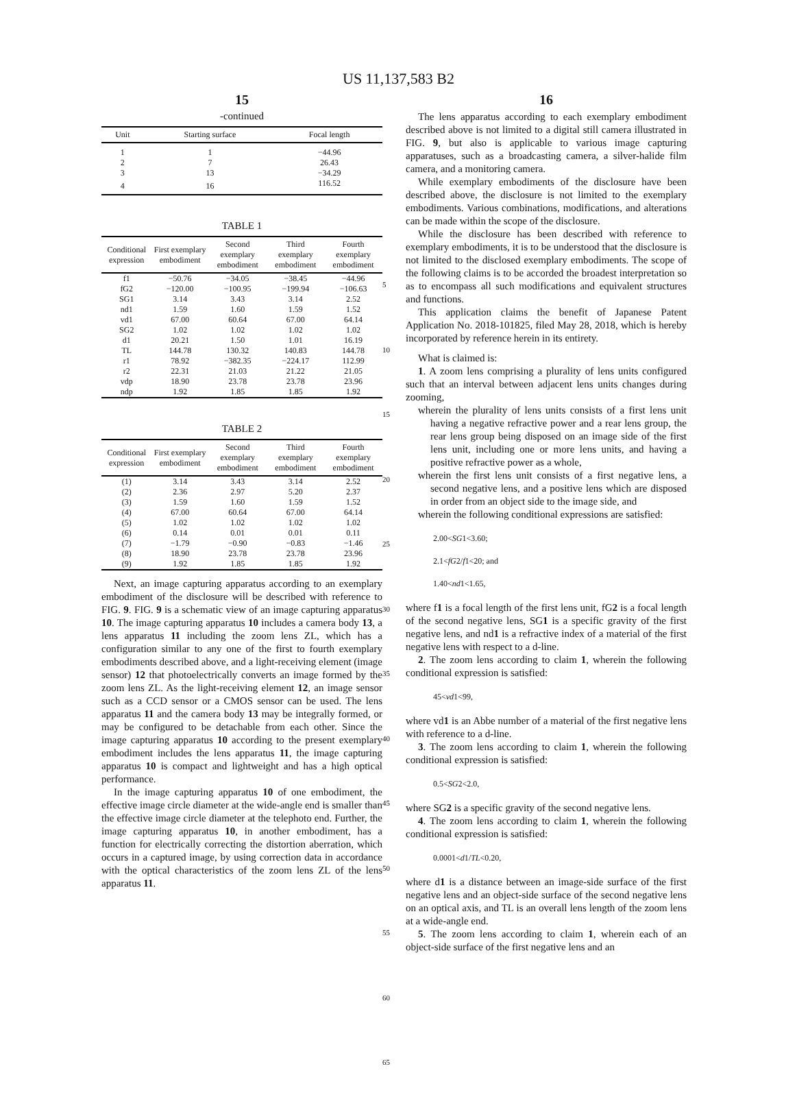US 11,137,583 B2
15
-continued
| Unit | Starting surface | Focal length |
| --- | --- | --- |
| 1 | 1 | −44.96 |
| 2 | 7 | 26.43 |
| 3 | 13 | −34.29 |
| 4 | 16 | 116.52 |
TABLE 1
| Conditional expression | First exemplary embodiment | Second exemplary embodiment | Third exemplary embodiment | Fourth exemplary embodiment |
| --- | --- | --- | --- | --- |
| f1 | −50.76 | −34.05 | −38.45 | −44.96 |
| fG2 | −120.00 | −100.95 | −199.94 | −106.63 |
| SG1 | 3.14 | 3.43 | 3.14 | 2.52 |
| nd1 | 1.59 | 1.60 | 1.59 | 1.52 |
| vd1 | 67.00 | 60.64 | 67.00 | 64.14 |
| SG2 | 1.02 | 1.02 | 1.02 | 1.02 |
| d1 | 20.21 | 1.50 | 1.01 | 16.19 |
| TL | 144.78 | 130.32 | 140.83 | 144.78 |
| r1 | 78.92 | −382.35 | −224.17 | 112.99 |
| r2 | 22.31 | 21.03 | 21.22 | 21.05 |
| vdp | 18.90 | 23.78 | 23.78 | 23.96 |
| ndp | 1.92 | 1.85 | 1.85 | 1.92 |
TABLE 2
| Conditional expression | First exemplary embodiment | Second exemplary embodiment | Third exemplary embodiment | Fourth exemplary embodiment |
| --- | --- | --- | --- | --- |
| (1) | 3.14 | 3.43 | 3.14 | 2.52 |
| (2) | 2.36 | 2.97 | 5.20 | 2.37 |
| (3) | 1.59 | 1.60 | 1.59 | 1.52 |
| (4) | 67.00 | 60.64 | 67.00 | 64.14 |
| (5) | 1.02 | 1.02 | 1.02 | 1.02 |
| (6) | 0.14 | 0.01 | 0.01 | 0.11 |
| (7) | −1.79 | −0.90 | −0.83 | −1.46 |
| (8) | 18.90 | 23.78 | 23.78 | 23.96 |
| (9) | 1.92 | 1.85 | 1.85 | 1.92 |
Next, an image capturing apparatus according to an exemplary embodiment of the disclosure will be described with reference to FIG. 9. FIG. 9 is a schematic view of an image capturing apparatus 10. The image capturing apparatus 10 includes a camera body 13, a lens apparatus 11 including the zoom lens ZL, which has a configuration similar to any one of the first to fourth exemplary embodiments described above, and a light-receiving element (image sensor) 12 that photoelectrically converts an image formed by the zoom lens ZL. As the light-receiving element 12, an image sensor such as a CCD sensor or a CMOS sensor can be used. The lens apparatus 11 and the camera body 13 may be integrally formed, or may be configured to be detachable from each other. Since the image capturing apparatus 10 according to the present exemplary embodiment includes the lens apparatus 11, the image capturing apparatus 10 is compact and lightweight and has a high optical performance.
In the image capturing apparatus 10 of one embodiment, the effective image circle diameter at the wide-angle end is smaller than the effective image circle diameter at the telephoto end. Further, the image capturing apparatus 10, in another embodiment, has a function for electrically correcting the distortion aberration, which occurs in a captured image, by using correction data in accordance with the optical characteristics of the zoom lens ZL of the lens apparatus 11.
5
10
15
20
25
30
35
40
45
50
55
60
65
16
The lens apparatus according to each exemplary embodiment described above is not limited to a digital still camera illustrated in FIG. 9, but also is applicable to various image capturing apparatuses, such as a broadcasting camera, a silver-halide film camera, and a monitoring camera.
While exemplary embodiments of the disclosure have been described above, the disclosure is not limited to the exemplary embodiments. Various combinations, modifications, and alterations can be made within the scope of the disclosure.
While the disclosure has been described with reference to exemplary embodiments, it is to be understood that the disclosure is not limited to the disclosed exemplary embodiments. The scope of the following claims is to be accorded the broadest interpretation so as to encompass all such modifications and equivalent structures and functions.
This application claims the benefit of Japanese Patent Application No. 2018-101825, filed May 28, 2018, which is hereby incorporated by reference herein in its entirety.
What is claimed is:
1. A zoom lens comprising a plurality of lens units configured such that an interval between adjacent lens units changes during zooming,
wherein the plurality of lens units consists of a first lens unit having a negative refractive power and a rear lens group, the rear lens group being disposed on an image side of the first lens unit, including one or more lens units, and having a positive refractive power as a whole,
wherein the first lens unit consists of a first negative lens, a second negative lens, and a positive lens which are disposed in order from an object side to the image side, and
wherein the following conditional expressions are satisfied:
2.00<SG1<3.60;
2.1<fG2/f1<20; and
1.40<nd1<1.65,
where f1 is a focal length of the first lens unit, fG2 is a focal length of the second negative lens, SG1 is a specific gravity of the first negative lens, and nd1 is a refractive index of a material of the first negative lens with respect to a d-line.
2. The zoom lens according to claim 1, wherein the following conditional expression is satisfied:
45<vd1<99,
where vd1 is an Abbe number of a material of the first negative lens with reference to a d-line.
3. The zoom lens according to claim 1, wherein the following conditional expression is satisfied:
0.5<SG2<2.0,
where SG2 is a specific gravity of the second negative lens.
4. The zoom lens according to claim 1, wherein the following conditional expression is satisfied:
0.0001<d1/TL<0.20,
where d1 is a distance between an image-side surface of the first negative lens and an object-side surface of the second negative lens on an optical axis, and TL is an overall lens length of the zoom lens at a wide-angle end.
5. The zoom lens according to claim 1, wherein each of an object-side surface of the first negative lens and an